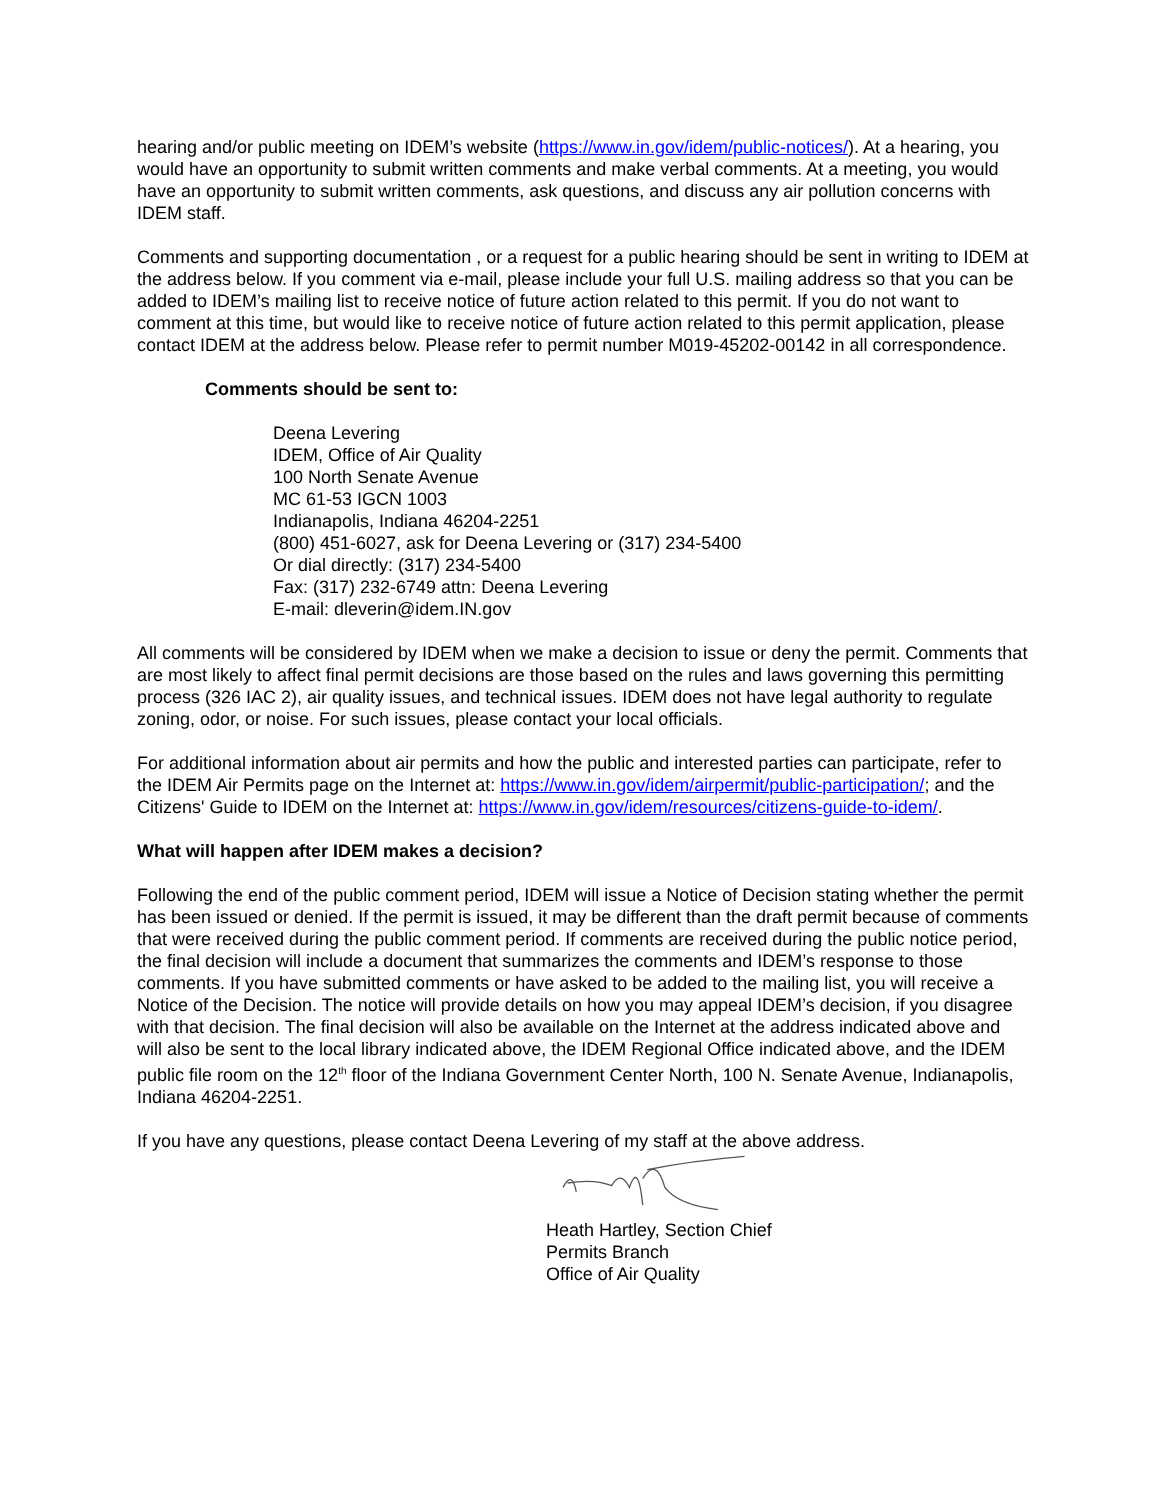hearing and/or public meeting on IDEM’s website (https://www.in.gov/idem/public-notices/). At a hearing, you would have an opportunity to submit written comments and make verbal comments. At a meeting, you would have an opportunity to submit written comments, ask questions, and discuss any air pollution concerns with IDEM staff.
Comments and supporting documentation , or a request for a public hearing should be sent in writing to IDEM at the address below. If you comment via e-mail, please include your full U.S. mailing address so that you can be added to IDEM’s mailing list to receive notice of future action related to this permit. If you do not want to comment at this time, but would like to receive notice of future action related to this permit application, please contact IDEM at the address below. Please refer to permit number M019-45202-00142 in all correspondence.
Comments should be sent to:
Deena Levering
IDEM, Office of Air Quality
100 North Senate Avenue
MC 61-53 IGCN 1003
Indianapolis, Indiana 46204-2251
(800) 451-6027, ask for Deena Levering or (317) 234-5400
Or dial directly: (317) 234-5400
Fax: (317) 232-6749 attn: Deena Levering
E-mail: dleverin@idem.IN.gov
All comments will be considered by IDEM when we make a decision to issue or deny the permit. Comments that are most likely to affect final permit decisions are those based on the rules and laws governing this permitting process (326 IAC 2), air quality issues, and technical issues. IDEM does not have legal authority to regulate zoning, odor, or noise. For such issues, please contact your local officials.
For additional information about air permits and how the public and interested parties can participate, refer to the IDEM Air Permits page on the Internet at: https://www.in.gov/idem/airpermit/public-participation/; and the Citizens' Guide to IDEM on the Internet at: https://www.in.gov/idem/resources/citizens-guide-to-idem/.
What will happen after IDEM makes a decision?
Following the end of the public comment period, IDEM will issue a Notice of Decision stating whether the permit has been issued or denied. If the permit is issued, it may be different than the draft permit because of comments that were received during the public comment period. If comments are received during the public notice period, the final decision will include a document that summarizes the comments and IDEM’s response to those comments. If you have submitted comments or have asked to be added to the mailing list, you will receive a Notice of the Decision. The notice will provide details on how you may appeal IDEM’s decision, if you disagree with that decision. The final decision will also be available on the Internet at the address indicated above and will also be sent to the local library indicated above, the IDEM Regional Office indicated above, and the IDEM public file room on the 12<sup>th</sup> floor of the Indiana Government Center North, 100 N. Senate Avenue, Indianapolis, Indiana 46204-2251.
If you have any questions, please contact Deena Levering of my staff at the above address.
Heath Hartley, Section Chief
Permits Branch
Office of Air Quality